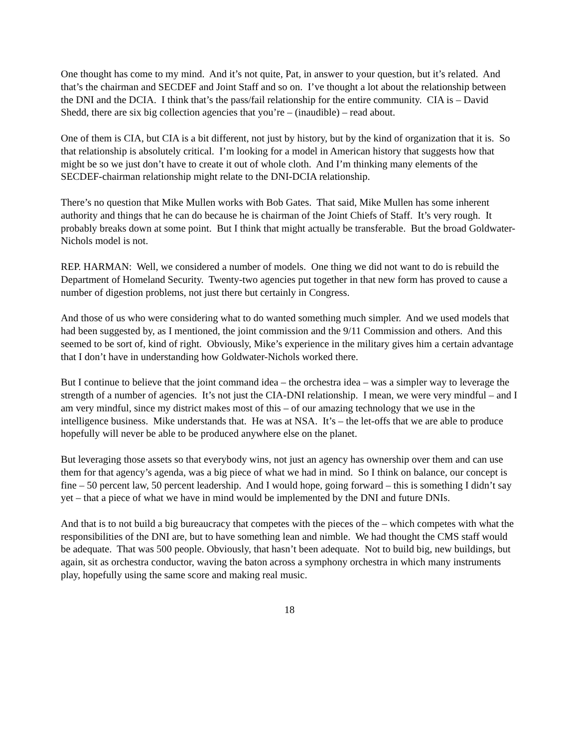One thought has come to my mind. And it’s not quite, Pat, in answer to your question, but it’s related. And that’s the chairman and SECDEF and Joint Staff and so on. I’ve thought a lot about the relationship between the DNI and the DCIA. I think that’s the pass/fail relationship for the entire community. CIA is – David Shedd, there are six big collection agencies that you’re – (inaudible) – read about.
One of them is CIA, but CIA is a bit different, not just by history, but by the kind of organization that it is. So that relationship is absolutely critical. I’m looking for a model in American history that suggests how that might be so we just don’t have to create it out of whole cloth. And I’m thinking many elements of the SECDEF-chairman relationship might relate to the DNI-DCIA relationship.
There’s no question that Mike Mullen works with Bob Gates. That said, Mike Mullen has some inherent authority and things that he can do because he is chairman of the Joint Chiefs of Staff. It’s very rough. It probably breaks down at some point. But I think that might actually be transferable. But the broad Goldwater-Nichols model is not.
REP. HARMAN: Well, we considered a number of models. One thing we did not want to do is rebuild the Department of Homeland Security. Twenty-two agencies put together in that new form has proved to cause a number of digestion problems, not just there but certainly in Congress.
And those of us who were considering what to do wanted something much simpler. And we used models that had been suggested by, as I mentioned, the joint commission and the 9/11 Commission and others. And this seemed to be sort of, kind of right. Obviously, Mike’s experience in the military gives him a certain advantage that I don’t have in understanding how Goldwater-Nichols worked there.
But I continue to believe that the joint command idea – the orchestra idea – was a simpler way to leverage the strength of a number of agencies. It’s not just the CIA-DNI relationship. I mean, we were very mindful – and I am very mindful, since my district makes most of this – of our amazing technology that we use in the intelligence business. Mike understands that. He was at NSA. It’s – the let-offs that we are able to produce hopefully will never be able to be produced anywhere else on the planet.
But leveraging those assets so that everybody wins, not just an agency has ownership over them and can use them for that agency’s agenda, was a big piece of what we had in mind. So I think on balance, our concept is fine – 50 percent law, 50 percent leadership. And I would hope, going forward – this is something I didn’t say yet – that a piece of what we have in mind would be implemented by the DNI and future DNIs.
And that is to not build a big bureaucracy that competes with the pieces of the – which competes with what the responsibilities of the DNI are, but to have something lean and nimble. We had thought the CMS staff would be adequate. That was 500 people. Obviously, that hasn’t been adequate. Not to build big, new buildings, but again, sit as orchestra conductor, waving the baton across a symphony orchestra in which many instruments play, hopefully using the same score and making real music.
18